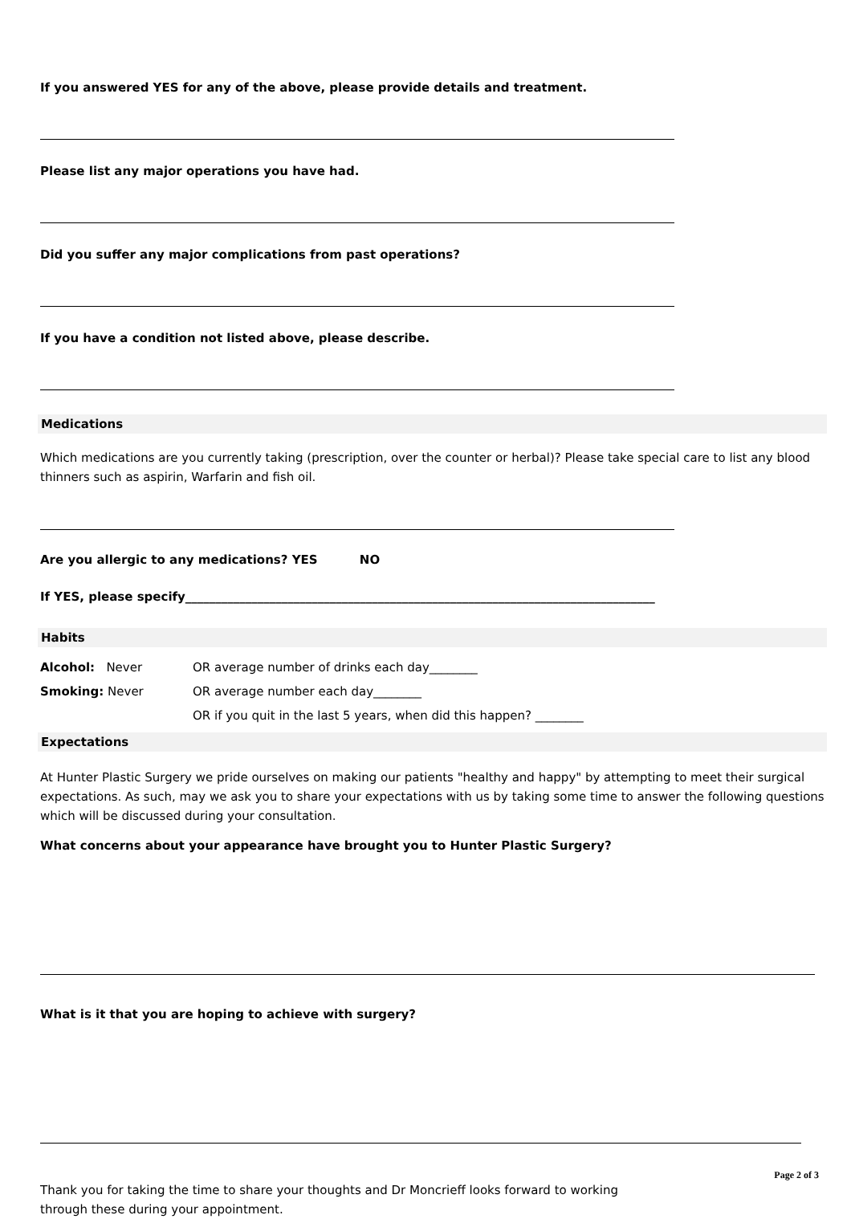If you answered YES for any of the above, please provide details and treatment.
Please list any major operations you have had.
Did you suffer any major complications from past operations?
If you have a condition not listed above, please describe.
Medications
Which medications are you currently taking (prescription, over the counter or herbal)? Please take special care to list any blood thinners such as aspirin, Warfarin and fish oil.
Are you allergic to any medications? YES NO
If YES, please specify______________________________________________________________________________
Habits
Alcohol: Never OR average number of drinks each day________
Smoking: Never OR average number each day________
OR if you quit in the last 5 years, when did this happen? ________
Expectations
At Hunter Plastic Surgery we pride ourselves on making our patients "healthy and happy" by attempting to meet their surgical expectations. As such, may we ask you to share your expectations with us by taking some time to answer the following questions which will be discussed during your consultation.
What concerns about your appearance have brought you to Hunter Plastic Surgery?
What is it that you are hoping to achieve with surgery?
Thank you for taking the time to share your thoughts and Dr Moncrieff looks forward to working
through these during your appointment.
Page 2 of 3